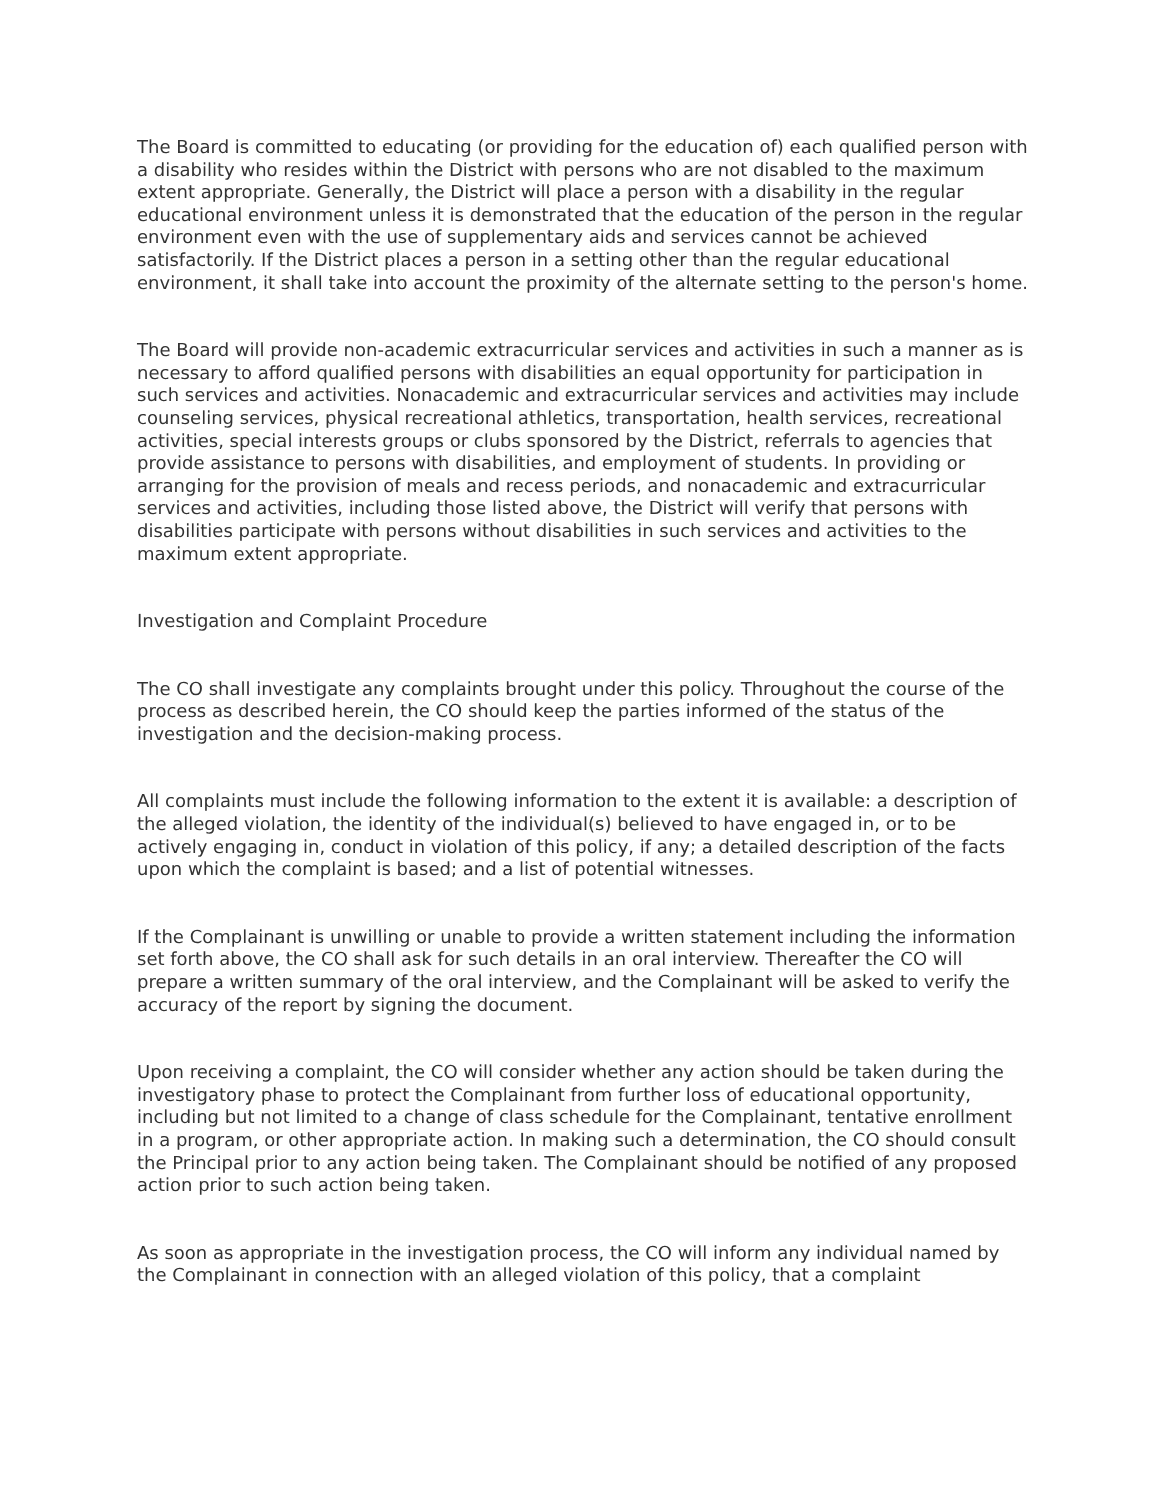The Board is committed to educating (or providing for the education of) each qualified person with a disability who resides within the District with persons who are not disabled to the maximum extent appropriate. Generally, the District will place a person with a disability in the regular educational environment unless it is demonstrated that the education of the person in the regular environment even with the use of supplementary aids and services cannot be achieved satisfactorily. If the District places a person in a setting other than the regular educational environment, it shall take into account the proximity of the alternate setting to the person's home.
The Board will provide non-academic extracurricular services and activities in such a manner as is necessary to afford qualified persons with disabilities an equal opportunity for participation in such services and activities. Nonacademic and extracurricular services and activities may include counseling services, physical recreational athletics, transportation, health services, recreational activities, special interests groups or clubs sponsored by the District, referrals to agencies that provide assistance to persons with disabilities, and employment of students. In providing or arranging for the provision of meals and recess periods, and nonacademic and extracurricular services and activities, including those listed above, the District will verify that persons with disabilities participate with persons without disabilities in such services and activities to the maximum extent appropriate.
Investigation and Complaint Procedure
The CO shall investigate any complaints brought under this policy. Throughout the course of the process as described herein, the CO should keep the parties informed of the status of the investigation and the decision-making process.
All complaints must include the following information to the extent it is available: a description of the alleged violation, the identity of the individual(s) believed to have engaged in, or to be actively engaging in, conduct in violation of this policy, if any; a detailed description of the facts upon which the complaint is based; and a list of potential witnesses.
If the Complainant is unwilling or unable to provide a written statement including the information set forth above, the CO shall ask for such details in an oral interview. Thereafter the CO will prepare a written summary of the oral interview, and the Complainant will be asked to verify the accuracy of the report by signing the document.
Upon receiving a complaint, the CO will consider whether any action should be taken during the investigatory phase to protect the Complainant from further loss of educational opportunity, including but not limited to a change of class schedule for the Complainant, tentative enrollment in a program, or other appropriate action. In making such a determination, the CO should consult the Principal prior to any action being taken. The Complainant should be notified of any proposed action prior to such action being taken.
As soon as appropriate in the investigation process, the CO will inform any individual named by the Complainant in connection with an alleged violation of this policy, that a complaint